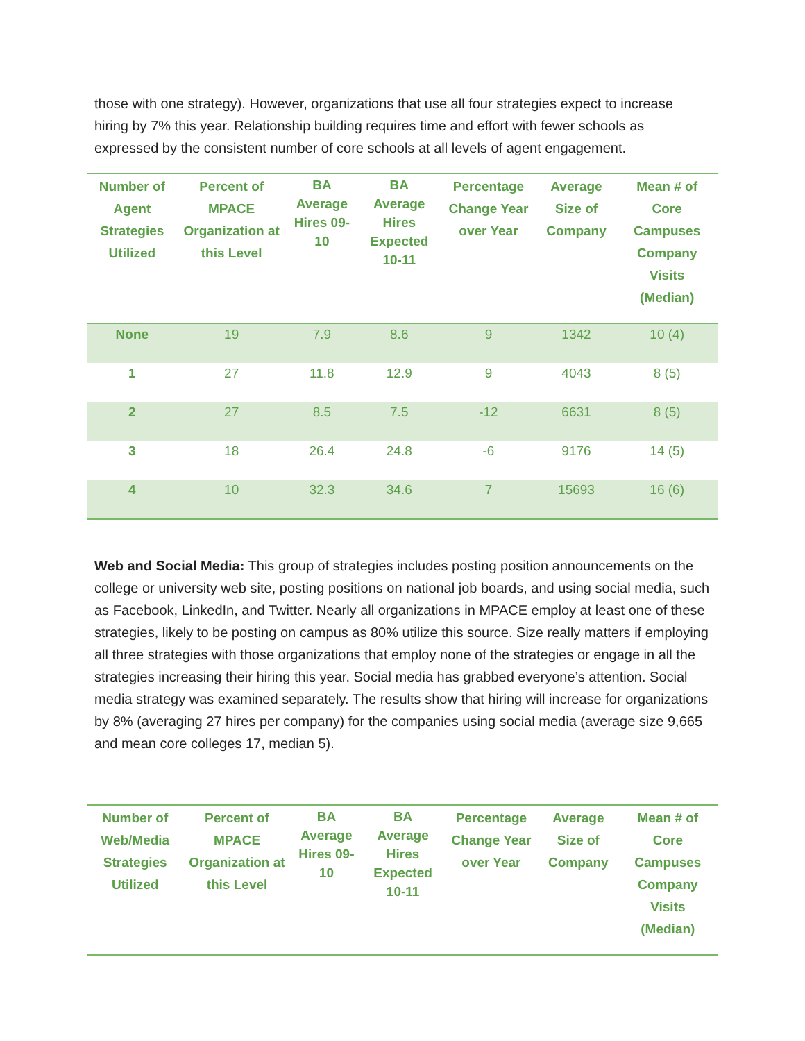those with one strategy). However, organizations that use all four strategies expect to increase hiring by 7% this year. Relationship building requires time and effort with fewer schools as expressed by the consistent number of core schools at all levels of agent engagement.
| Number of Agent Strategies Utilized | Percent of MPACE Organization at this Level | BA Average Hires 09-10 | BA Average Hires Expected 10-11 | Percentage Change Year over Year | Average Size of Company | Mean # of Core Campuses Company Visits (Median) |
| --- | --- | --- | --- | --- | --- | --- |
| None | 19 | 7.9 | 8.6 | 9 | 1342 | 10 (4) |
| 1 | 27 | 11.8 | 12.9 | 9 | 4043 | 8 (5) |
| 2 | 27 | 8.5 | 7.5 | -12 | 6631 | 8 (5) |
| 3 | 18 | 26.4 | 24.8 | -6 | 9176 | 14 (5) |
| 4 | 10 | 32.3 | 34.6 | 7 | 15693 | 16 (6) |
Web and Social Media: This group of strategies includes posting position announcements on the college or university web site, posting positions on national job boards, and using social media, such as Facebook, LinkedIn, and Twitter. Nearly all organizations in MPACE employ at least one of these strategies, likely to be posting on campus as 80% utilize this source. Size really matters if employing all three strategies with those organizations that employ none of the strategies or engage in all the strategies increasing their hiring this year. Social media has grabbed everyone’s attention. Social media strategy was examined separately. The results show that hiring will increase for organizations by 8% (averaging 27 hires per company) for the companies using social media (average size 9,665 and mean core colleges 17, median 5).
| Number of Web/Media Strategies Utilized | Percent of MPACE Organization at this Level | BA Average Hires 09-10 | BA Average Hires Expected 10-11 | Percentage Change Year over Year | Average Size of Company | Mean # of Core Campuses Company Visits (Median) |
| --- | --- | --- | --- | --- | --- | --- |